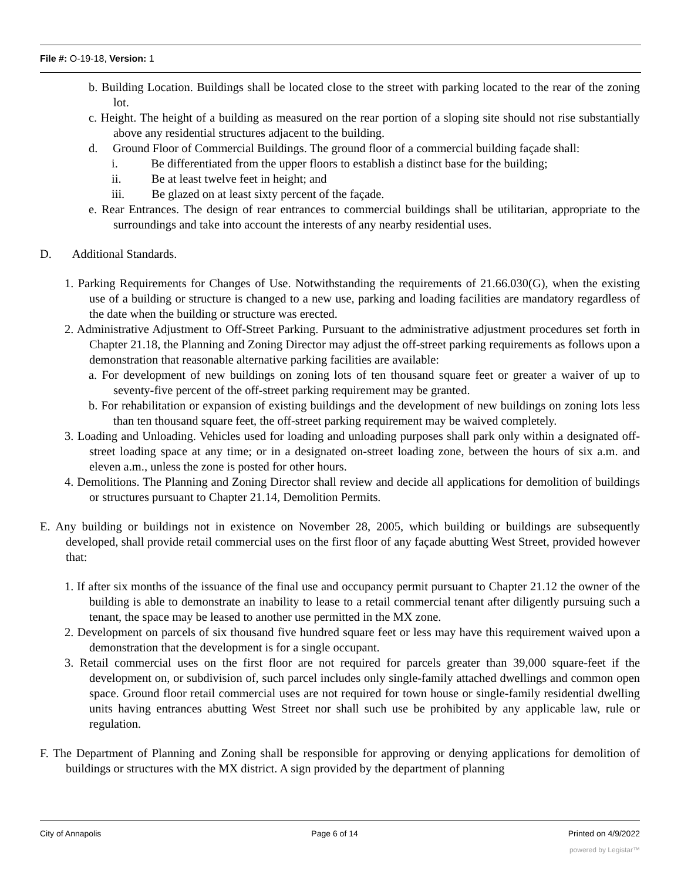File #: O-19-18, Version: 1
b. Building Location. Buildings shall be located close to the street with parking located to the rear of the zoning lot.
c. Height. The height of a building as measured on the rear portion of a sloping site should not rise substantially above any residential structures adjacent to the building.
d. Ground Floor of Commercial Buildings. The ground floor of a commercial building façade shall:
i. Be differentiated from the upper floors to establish a distinct base for the building;
ii. Be at least twelve feet in height; and
iii. Be glazed on at least sixty percent of the façade.
e. Rear Entrances. The design of rear entrances to commercial buildings shall be utilitarian, appropriate to the surroundings and take into account the interests of any nearby residential uses.
D. Additional Standards.
1. Parking Requirements for Changes of Use. Notwithstanding the requirements of 21.66.030(G), when the existing use of a building or structure is changed to a new use, parking and loading facilities are mandatory regardless of the date when the building or structure was erected.
2. Administrative Adjustment to Off-Street Parking. Pursuant to the administrative adjustment procedures set forth in Chapter 21.18, the Planning and Zoning Director may adjust the off-street parking requirements as follows upon a demonstration that reasonable alternative parking facilities are available:
a. For development of new buildings on zoning lots of ten thousand square feet or greater a waiver of up to seventy-five percent of the off-street parking requirement may be granted.
b. For rehabilitation or expansion of existing buildings and the development of new buildings on zoning lots less than ten thousand square feet, the off-street parking requirement may be waived completely.
3. Loading and Unloading. Vehicles used for loading and unloading purposes shall park only within a designated off-street loading space at any time; or in a designated on-street loading zone, between the hours of six a.m. and eleven a.m., unless the zone is posted for other hours.
4. Demolitions. The Planning and Zoning Director shall review and decide all applications for demolition of buildings or structures pursuant to Chapter 21.14, Demolition Permits.
E. Any building or buildings not in existence on November 28, 2005, which building or buildings are subsequently developed, shall provide retail commercial uses on the first floor of any façade abutting West Street, provided however that:
1. If after six months of the issuance of the final use and occupancy permit pursuant to Chapter 21.12 the owner of the building is able to demonstrate an inability to lease to a retail commercial tenant after diligently pursuing such a tenant, the space may be leased to another use permitted in the MX zone.
2. Development on parcels of six thousand five hundred square feet or less may have this requirement waived upon a demonstration that the development is for a single occupant.
3. Retail commercial uses on the first floor are not required for parcels greater than 39,000 square-feet if the development on, or subdivision of, such parcel includes only single-family attached dwellings and common open space. Ground floor retail commercial uses are not required for town house or single-family residential dwelling units having entrances abutting West Street nor shall such use be prohibited by any applicable law, rule or regulation.
F. The Department of Planning and Zoning shall be responsible for approving or denying applications for demolition of buildings or structures with the MX district. A sign provided by the department of planning
City of Annapolis Page 6 of 14 Printed on 4/9/2022
powered by Legistar™